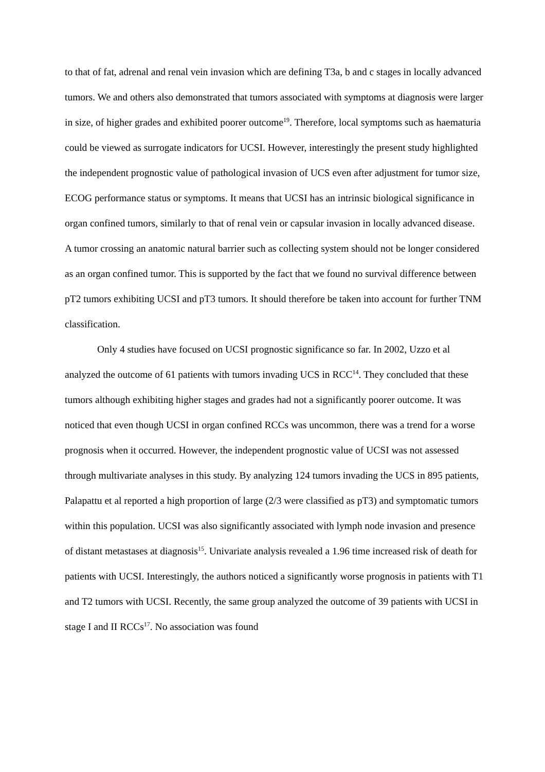to that of fat, adrenal and renal vein invasion which are defining T3a, b and c stages in locally advanced tumors. We and others also demonstrated that tumors associated with symptoms at diagnosis were larger in size, of higher grades and exhibited poorer outcome<sup>19</sup>. Therefore, local symptoms such as haematuria could be viewed as surrogate indicators for UCSI. However, interestingly the present study highlighted the independent prognostic value of pathological invasion of UCS even after adjustment for tumor size, ECOG performance status or symptoms. It means that UCSI has an intrinsic biological significance in organ confined tumors, similarly to that of renal vein or capsular invasion in locally advanced disease. A tumor crossing an anatomic natural barrier such as collecting system should not be longer considered as an organ confined tumor. This is supported by the fact that we found no survival difference between pT2 tumors exhibiting UCSI and pT3 tumors. It should therefore be taken into account for further TNM classification.
Only 4 studies have focused on UCSI prognostic significance so far. In 2002, Uzzo et al analyzed the outcome of 61 patients with tumors invading UCS in RCC<sup>14</sup>. They concluded that these tumors although exhibiting higher stages and grades had not a significantly poorer outcome. It was noticed that even though UCSI in organ confined RCCs was uncommon, there was a trend for a worse prognosis when it occurred. However, the independent prognostic value of UCSI was not assessed through multivariate analyses in this study. By analyzing 124 tumors invading the UCS in 895 patients, Palapattu et al reported a high proportion of large (2/3 were classified as pT3) and symptomatic tumors within this population. UCSI was also significantly associated with lymph node invasion and presence of distant metastases at diagnosis<sup>15</sup>. Univariate analysis revealed a 1.96 time increased risk of death for patients with UCSI. Interestingly, the authors noticed a significantly worse prognosis in patients with T1 and T2 tumors with UCSI. Recently, the same group analyzed the outcome of 39 patients with UCSI in stage I and II RCCs<sup>17</sup>. No association was found